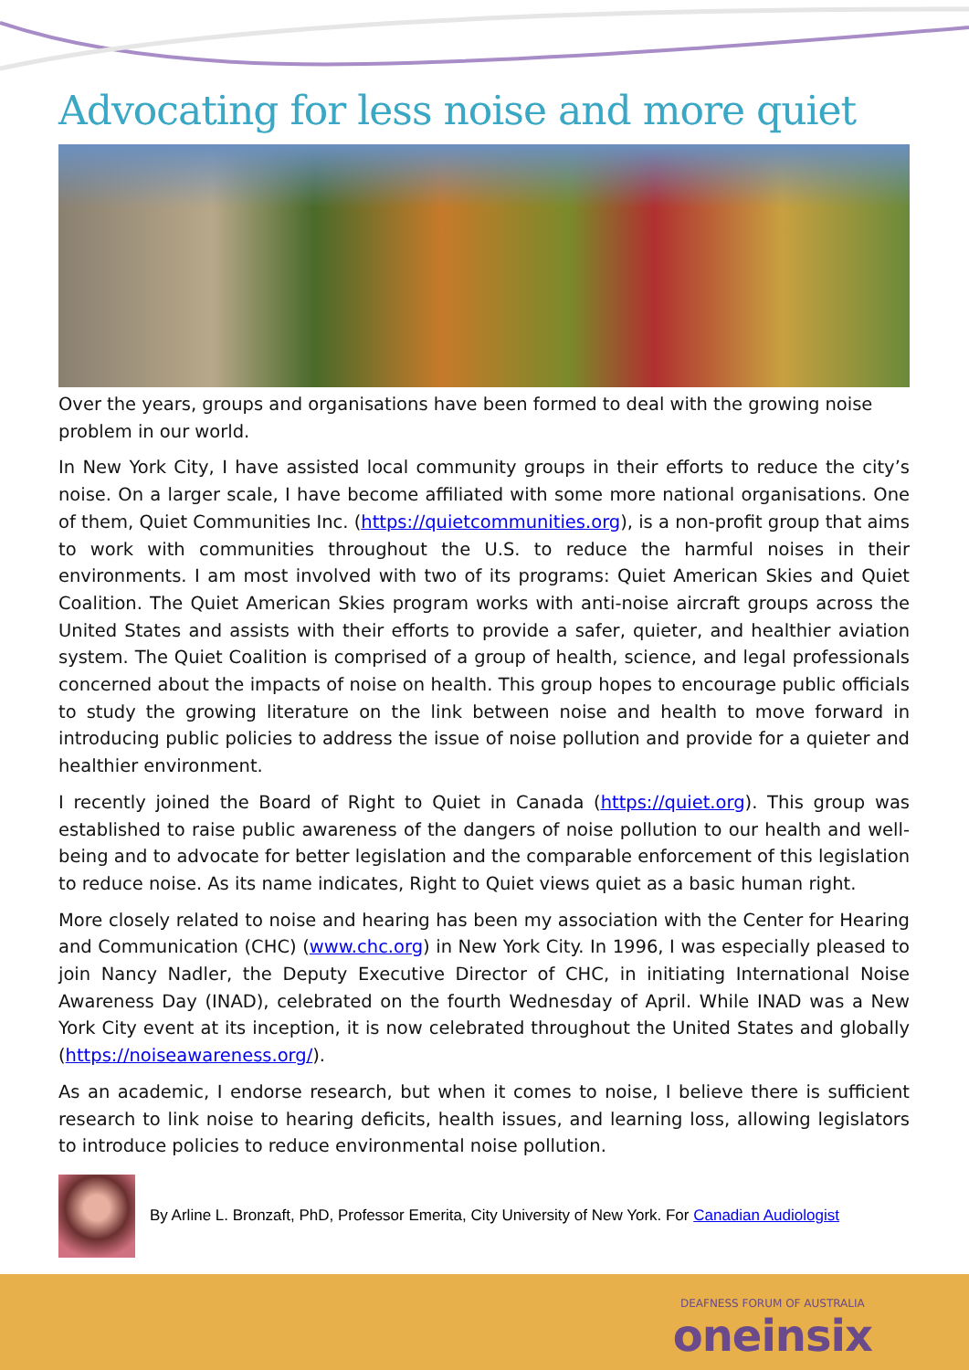Advocating for less noise and more quiet
Over the years, groups and organisations have been formed to deal with the growing noise problem in our world.
In New York City, I have assisted local community groups in their efforts to reduce the city’s noise. On a larger scale, I have become affiliated with some more national organisations. One of them, Quiet Communities Inc. (https://quietcommunities.org), is a non-profit group that aims to work with communities throughout the U.S. to reduce the harmful noises in their environments. I am most involved with two of its programs: Quiet American Skies and Quiet Coalition. The Quiet American Skies program works with anti-noise aircraft groups across the United States and assists with their efforts to provide a safer, quieter, and healthier aviation system. The Quiet Coalition is comprised of a group of health, science, and legal professionals concerned about the impacts of noise on health. This group hopes to encourage public officials to study the growing literature on the link between noise and health to move forward in introducing public policies to address the issue of noise pollution and provide for a quieter and healthier environment.
I recently joined the Board of Right to Quiet in Canada (https://quiet.org). This group was established to raise public awareness of the dangers of noise pollution to our health and well-being and to advocate for better legislation and the comparable enforcement of this legislation to reduce noise. As its name indicates, Right to Quiet views quiet as a basic human right.
More closely related to noise and hearing has been my association with the Center for Hearing and Communication (CHC) (www.chc.org) in New York City. In 1996, I was especially pleased to join Nancy Nadler, the Deputy Executive Director of CHC, in initiating International Noise Awareness Day (INAD), celebrated on the fourth Wednesday of April. While INAD was a New York City event at its inception, it is now celebrated throughout the United States and globally (https://noiseawareness.org/).
As an academic, I endorse research, but when it comes to noise, I believe there is sufficient research to link noise to hearing deficits, health issues, and learning loss, allowing legislators to introduce policies to reduce environmental noise pollution.
By Arline L. Bronzaft, PhD, Professor Emerita, City University of New York. For Canadian Audiologist
DEAFNESS FORUM OF AUSTRALIA
oneinsix